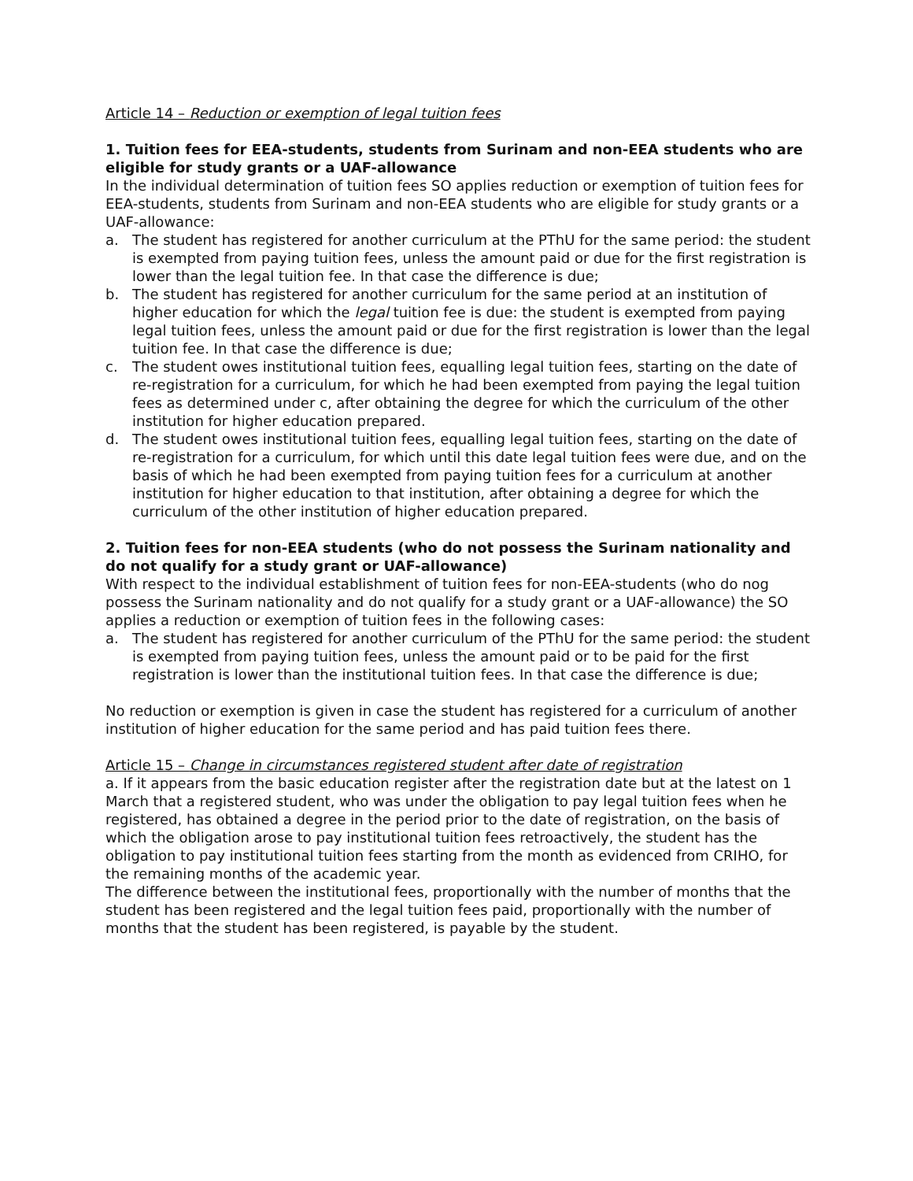Article 14 – Reduction or exemption of legal tuition fees
1. Tuition fees for EEA-students, students from Surinam and non-EEA students who are eligible for study grants or a UAF-allowance
In the individual determination of tuition fees SO applies reduction or exemption of tuition fees for EEA-students, students from Surinam and non-EEA students who are eligible for study grants or a UAF-allowance:
a. The student has registered for another curriculum at the PThU for the same period: the student is exempted from paying tuition fees, unless the amount paid or due for the first registration is lower than the legal tuition fee. In that case the difference is due;
b. The student has registered for another curriculum for the same period at an institution of higher education for which the legal tuition fee is due: the student is exempted from paying legal tuition fees, unless the amount paid or due for the first registration is lower than the legal tuition fee. In that case the difference is due;
c. The student owes institutional tuition fees, equalling legal tuition fees, starting on the date of re-registration for a curriculum, for which he had been exempted from paying the legal tuition fees as determined under c, after obtaining the degree for which the curriculum of the other institution for higher education prepared.
d. The student owes institutional tuition fees, equalling legal tuition fees, starting on the date of re-registration for a curriculum, for which until this date legal tuition fees were due, and on the basis of which he had been exempted from paying tuition fees for a curriculum at another institution for higher education to that institution, after obtaining a degree for which the curriculum of the other institution of higher education prepared.
2. Tuition fees for non-EEA students (who do not possess the Surinam nationality and do not qualify for a study grant or UAF-allowance)
With respect to the individual establishment of tuition fees for non-EEA-students (who do nog possess the Surinam nationality and do not qualify for a study grant or a UAF-allowance) the SO applies a reduction or exemption of tuition fees in the following cases:
a. The student has registered for another curriculum of the PThU for the same period: the student is exempted from paying tuition fees, unless the amount paid or to be paid for the first registration is lower than the institutional tuition fees. In that case the difference is due;
No reduction or exemption is given in case the student has registered for a curriculum of another institution of higher education for the same period and has paid tuition fees there.
Article 15 – Change in circumstances registered student after date of registration
a. If it appears from the basic education register after the registration date but at the latest on 1 March that a registered student, who was under the obligation to pay legal tuition fees when he registered, has obtained a degree in the period prior to the date of registration, on the basis of which the obligation arose to pay institutional tuition fees retroactively, the student has the obligation to pay institutional tuition fees starting from the month as evidenced from CRIHO, for the remaining months of the academic year.
The difference between the institutional fees, proportionally with the number of months that the student has been registered and the legal tuition fees paid, proportionally with the number of months that the student has been registered, is payable by the student.